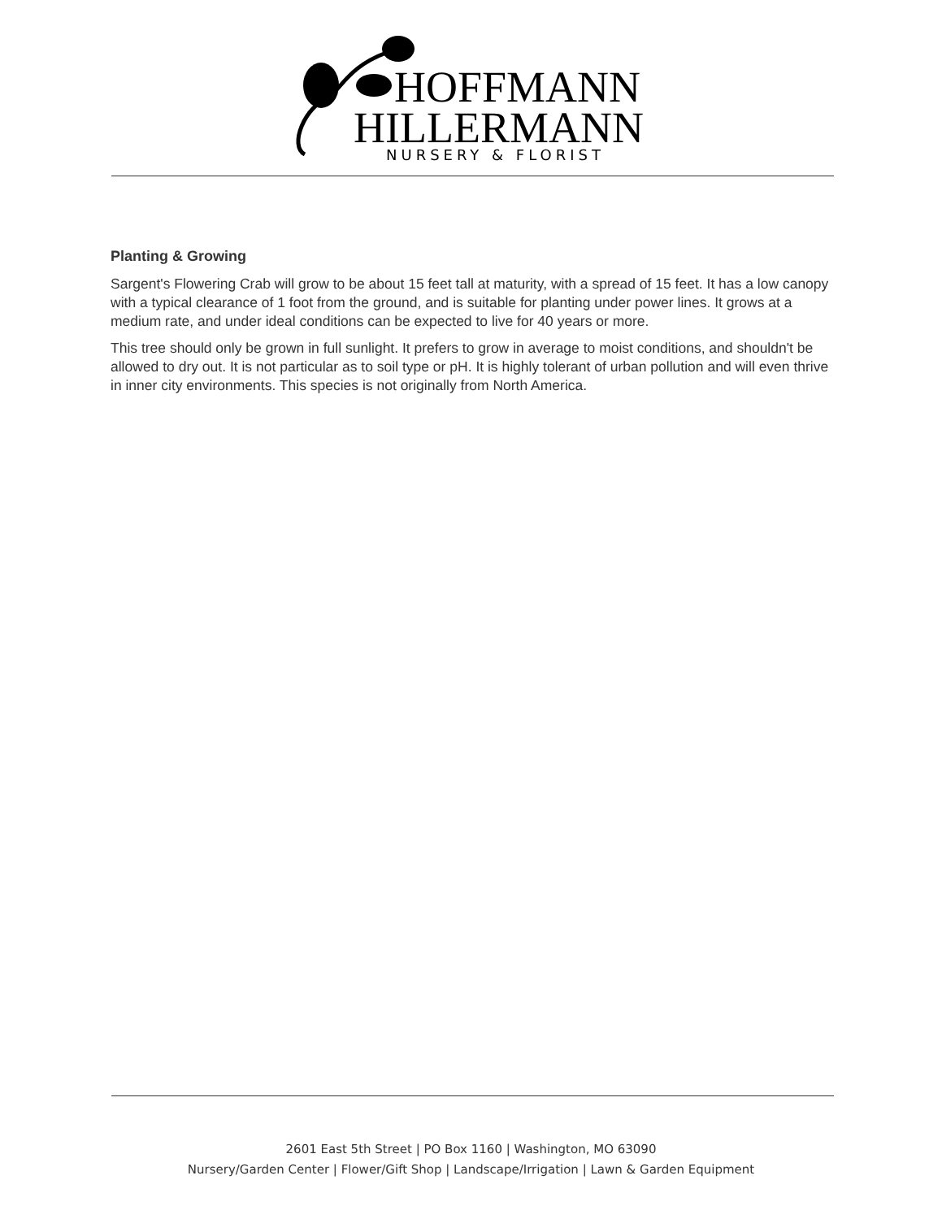HOFFMANN
HILLERMANN
NURSERY & FLORIST
Planting & Growing
Sargent's Flowering Crab will grow to be about 15 feet tall at maturity, with a spread of 15 feet. It has a low canopy with a typical clearance of 1 foot from the ground, and is suitable for planting under power lines. It grows at a medium rate, and under ideal conditions can be expected to live for 40 years or more.
This tree should only be grown in full sunlight. It prefers to grow in average to moist conditions, and shouldn't be allowed to dry out. It is not particular as to soil type or pH. It is highly tolerant of urban pollution and will even thrive in inner city environments. This species is not originally from North America.
2601 East 5th Street | PO Box 1160 | Washington, MO 63090
Nursery/Garden Center | Flower/Gift Shop | Landscape/Irrigation | Lawn & Garden Equipment